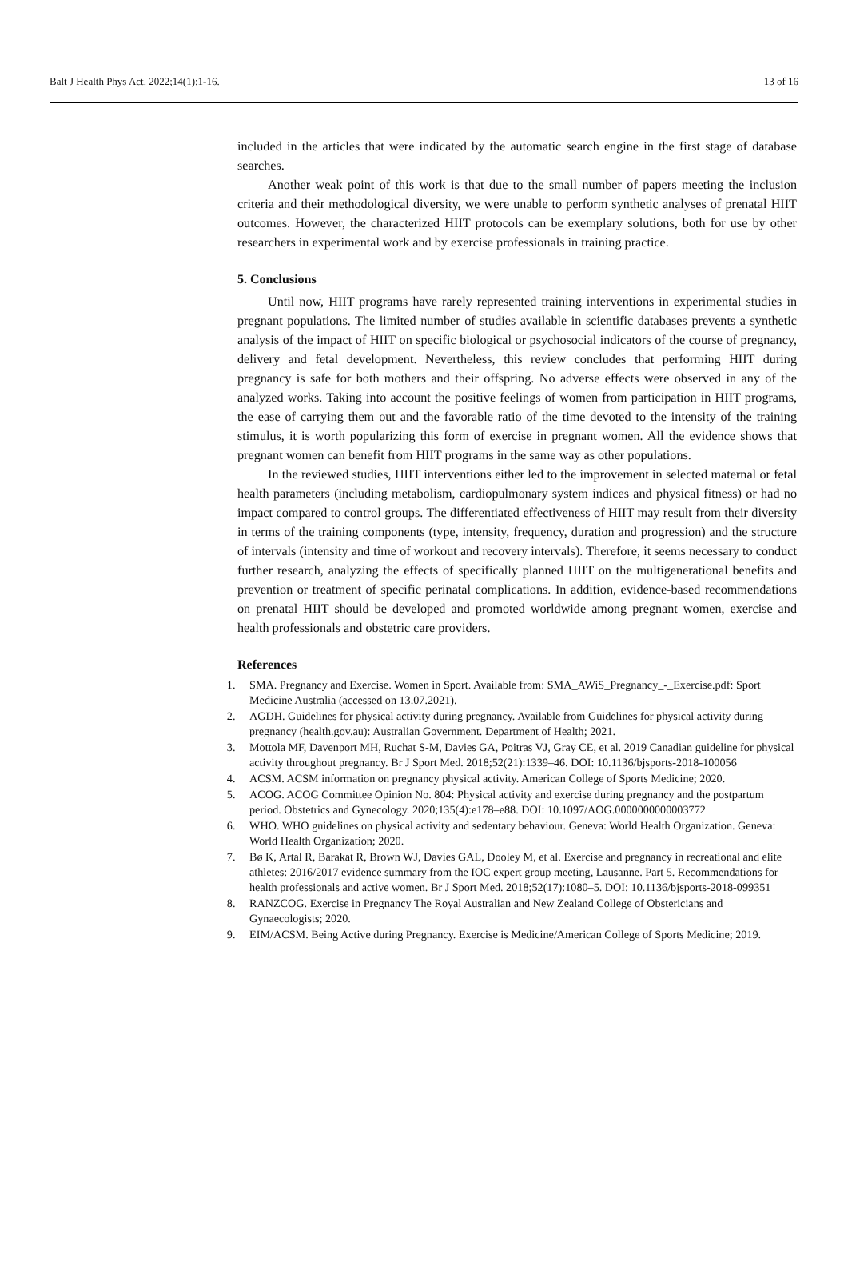Balt J Health Phys Act. 2022;14(1):1-16. 13 of 16
included in the articles that were indicated by the automatic search engine in the first stage of database searches.
Another weak point of this work is that due to the small number of papers meeting the inclusion criteria and their methodological diversity, we were unable to perform synthetic analyses of prenatal HIIT outcomes. However, the characterized HIIT protocols can be exemplary solutions, both for use by other researchers in experimental work and by exercise professionals in training practice.
5. Conclusions
Until now, HIIT programs have rarely represented training interventions in experimental studies in pregnant populations. The limited number of studies available in scientific databases prevents a synthetic analysis of the impact of HIIT on specific biological or psychosocial indicators of the course of pregnancy, delivery and fetal development. Nevertheless, this review concludes that performing HIIT during pregnancy is safe for both mothers and their offspring. No adverse effects were observed in any of the analyzed works. Taking into account the positive feelings of women from participation in HIIT programs, the ease of carrying them out and the favorable ratio of the time devoted to the intensity of the training stimulus, it is worth popularizing this form of exercise in pregnant women. All the evidence shows that pregnant women can benefit from HIIT programs in the same way as other populations.
In the reviewed studies, HIIT interventions either led to the improvement in selected maternal or fetal health parameters (including metabolism, cardiopulmonary system indices and physical fitness) or had no impact compared to control groups. The differentiated effectiveness of HIIT may result from their diversity in terms of the training components (type, intensity, frequency, duration and progression) and the structure of intervals (intensity and time of workout and recovery intervals). Therefore, it seems necessary to conduct further research, analyzing the effects of specifically planned HIIT on the multigenerational benefits and prevention or treatment of specific perinatal complications. In addition, evidence-based recommendations on prenatal HIIT should be developed and promoted worldwide among pregnant women, exercise and health professionals and obstetric care providers.
References
1. SMA. Pregnancy and Exercise. Women in Sport. Available from: SMA_AWiS_Pregnancy_-_Exercise.pdf: Sport Medicine Australia (accessed on 13.07.2021).
2. AGDH. Guidelines for physical activity during pregnancy. Available from Guidelines for physical activity during pregnancy (health.gov.au): Australian Government. Department of Health; 2021.
3. Mottola MF, Davenport MH, Ruchat S-M, Davies GA, Poitras VJ, Gray CE, et al. 2019 Canadian guideline for physical activity throughout pregnancy. Br J Sport Med. 2018;52(21):1339–46. DOI: 10.1136/bjsports-2018-100056
4. ACSM. ACSM information on pregnancy physical activity. American College of Sports Medicine; 2020.
5. ACOG. ACOG Committee Opinion No. 804: Physical activity and exercise during pregnancy and the postpartum period. Obstetrics and Gynecology. 2020;135(4):e178–e88. DOI: 10.1097/AOG.0000000000003772
6. WHO. WHO guidelines on physical activity and sedentary behaviour. Geneva: World Health Organization. Geneva: World Health Organization; 2020.
7. Bø K, Artal R, Barakat R, Brown WJ, Davies GAL, Dooley M, et al. Exercise and pregnancy in recreational and elite athletes: 2016/2017 evidence summary from the IOC expert group meeting, Lausanne. Part 5. Recommendations for health professionals and active women. Br J Sport Med. 2018;52(17):1080–5. DOI: 10.1136/bjsports-2018-099351
8. RANZCOG. Exercise in Pregnancy The Royal Australian and New Zealand College of Obstericians and Gynaecologists; 2020.
9. EIM/ACSM. Being Active during Pregnancy. Exercise is Medicine/American College of Sports Medicine; 2019.